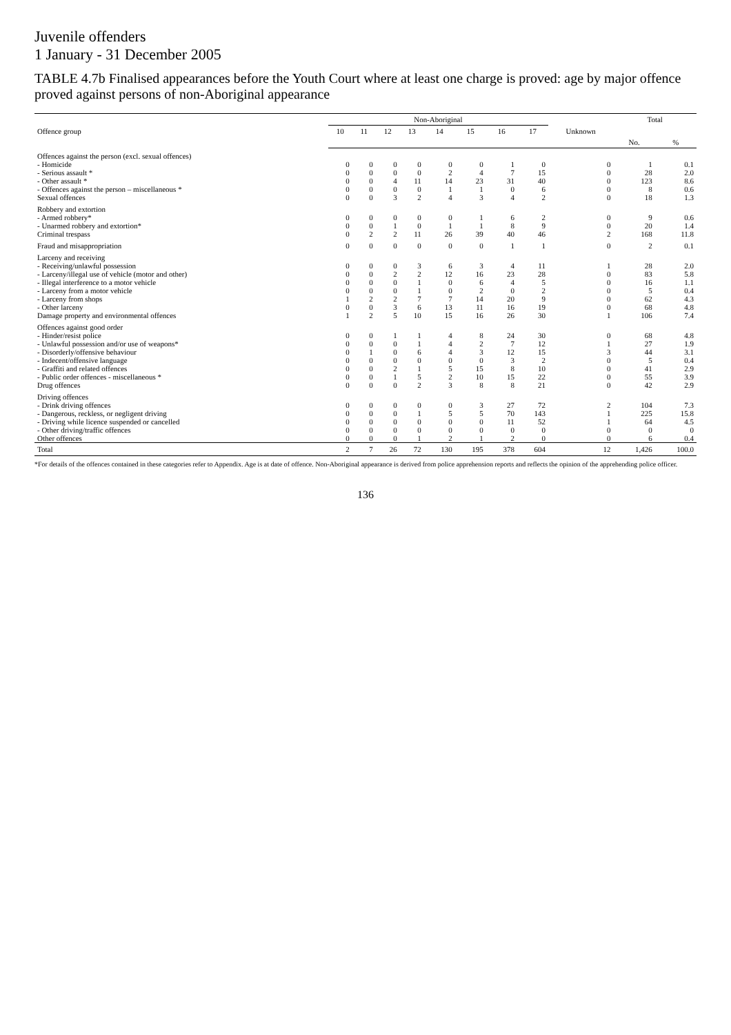Juvenile offenders
1 January - 31 December 2005
TABLE 4.7b Finalised appearances before the Youth Court where at least one charge is proved: age by major offence proved against persons of non-Aboriginal appearance
| Offence group | Non-Aboriginal | | | | | | | | | Total | |
| --- | --- | --- | --- | --- | --- | --- | --- | --- | --- | --- | --- |
| | 10 | 11 | 12 | 13 | 14 | 15 | 16 | 17 | Unknown | | |
| | | | | | | | | | | No. | % |
| Offences against the person (excl. sexual offences) | | | | | | | | | | | |
| - Homicide | 0 | 0 | 0 | 0 | 0 | 0 | 1 | 0 | 0 | 1 | 0.1 |
| - Serious assault * | 0 | 0 | 0 | 0 | 2 | 4 | 7 | 15 | 0 | 28 | 2.0 |
| - Other assault * | 0 | 0 | 4 | 11 | 14 | 23 | 31 | 40 | 0 | 123 | 8.6 |
| - Offences against the person – miscellaneous * | 0 | 0 | 0 | 0 | 1 | 1 | 0 | 6 | 0 | 8 | 0.6 |
| Sexual offences | 0 | 0 | 3 | 2 | 4 | 3 | 4 | 2 | 0 | 18 | 1.3 |
| Robbery and extortion | | | | | | | | | | | |
| - Armed robbery* | 0 | 0 | 0 | 0 | 0 | 1 | 6 | 2 | 0 | 9 | 0.6 |
| - Unarmed robbery and extortion* | 0 | 0 | 1 | 0 | 1 | 1 | 8 | 9 | 0 | 20 | 1.4 |
| Criminal trespass | 0 | 2 | 2 | 11 | 26 | 39 | 40 | 46 | 2 | 168 | 11.8 |
| Fraud and misappropriation | 0 | 0 | 0 | 0 | 0 | 0 | 1 | 1 | 0 | 2 | 0.1 |
| Larceny and receiving | | | | | | | | | | | |
| - Receiving/unlawful possession | 0 | 0 | 0 | 3 | 6 | 3 | 4 | 11 | 1 | 28 | 2.0 |
| - Larceny/illegal use of vehicle (motor and other) | 0 | 0 | 2 | 2 | 12 | 16 | 23 | 28 | 0 | 83 | 5.8 |
| - Illegal interference to a motor vehicle | 0 | 0 | 0 | 1 | 0 | 6 | 4 | 5 | 0 | 16 | 1.1 |
| - Larceny from a motor vehicle | 0 | 0 | 0 | 1 | 0 | 2 | 0 | 2 | 0 | 5 | 0.4 |
| - Larceny from shops | 1 | 2 | 2 | 7 | 7 | 14 | 20 | 9 | 0 | 62 | 4.3 |
| - Other larceny | 0 | 0 | 3 | 6 | 13 | 11 | 16 | 19 | 0 | 68 | 4.8 |
| Damage property and environmental offences | 1 | 2 | 5 | 10 | 15 | 16 | 26 | 30 | 1 | 106 | 7.4 |
| Offences against good order | | | | | | | | | | | |
| - Hinder/resist police | 0 | 0 | 1 | 1 | 4 | 8 | 24 | 30 | 0 | 68 | 4.8 |
| - Unlawful possession and/or use of weapons* | 0 | 0 | 0 | 1 | 4 | 2 | 7 | 12 | 1 | 27 | 1.9 |
| - Disorderly/offensive behaviour | 0 | 1 | 0 | 6 | 4 | 3 | 12 | 15 | 3 | 44 | 3.1 |
| - Indecent/offensive language | 0 | 0 | 0 | 0 | 0 | 0 | 3 | 2 | 0 | 5 | 0.4 |
| - Graffiti and related offences | 0 | 0 | 2 | 1 | 5 | 15 | 8 | 10 | 0 | 41 | 2.9 |
| - Public order offences - miscellaneous * | 0 | 0 | 1 | 5 | 2 | 10 | 15 | 22 | 0 | 55 | 3.9 |
| Drug offences | 0 | 0 | 0 | 2 | 3 | 8 | 8 | 21 | 0 | 42 | 2.9 |
| Driving offences | | | | | | | | | | | |
| - Drink driving offences | 0 | 0 | 0 | 0 | 0 | 3 | 27 | 72 | 2 | 104 | 7.3 |
| - Dangerous, reckless, or negligent driving | 0 | 0 | 0 | 1 | 5 | 5 | 70 | 143 | 1 | 225 | 15.8 |
| - Driving while licence suspended or cancelled | 0 | 0 | 0 | 0 | 0 | 0 | 11 | 52 | 1 | 64 | 4.5 |
| - Other driving/traffic offences | 0 | 0 | 0 | 0 | 0 | 0 | 0 | 0 | 0 | 0 | 0 |
| Other offences | 0 | 0 | 0 | 1 | 2 | 1 | 2 | 0 | 0 | 6 | 0.4 |
| Total | 2 | 7 | 26 | 72 | 130 | 195 | 378 | 604 | 12 | 1,426 | 100.0 |
*For details of the offences contained in these categories refer to Appendix. Age is at date of offence. Non-Aboriginal appearance is derived from police apprehension reports and reflects the opinion of the apprehending police officer.
136